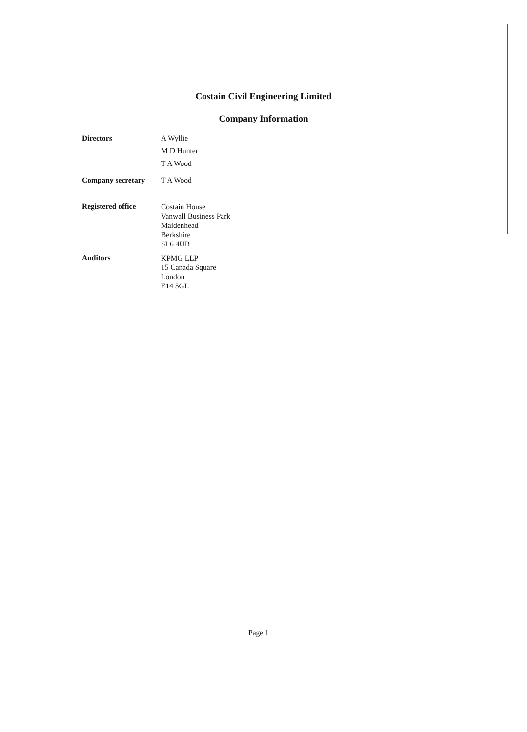Costain Civil Engineering Limited
Company Information
Directors A Wyllie
M D Hunter
T A Wood
Company secretary T A Wood
Registered office
Costain House
Vanwall Business Park
Maidenhead
Berkshire
SL6 4UB
Auditors
KPMG LLP
15 Canada Square
London
E14 5GL
Page 1